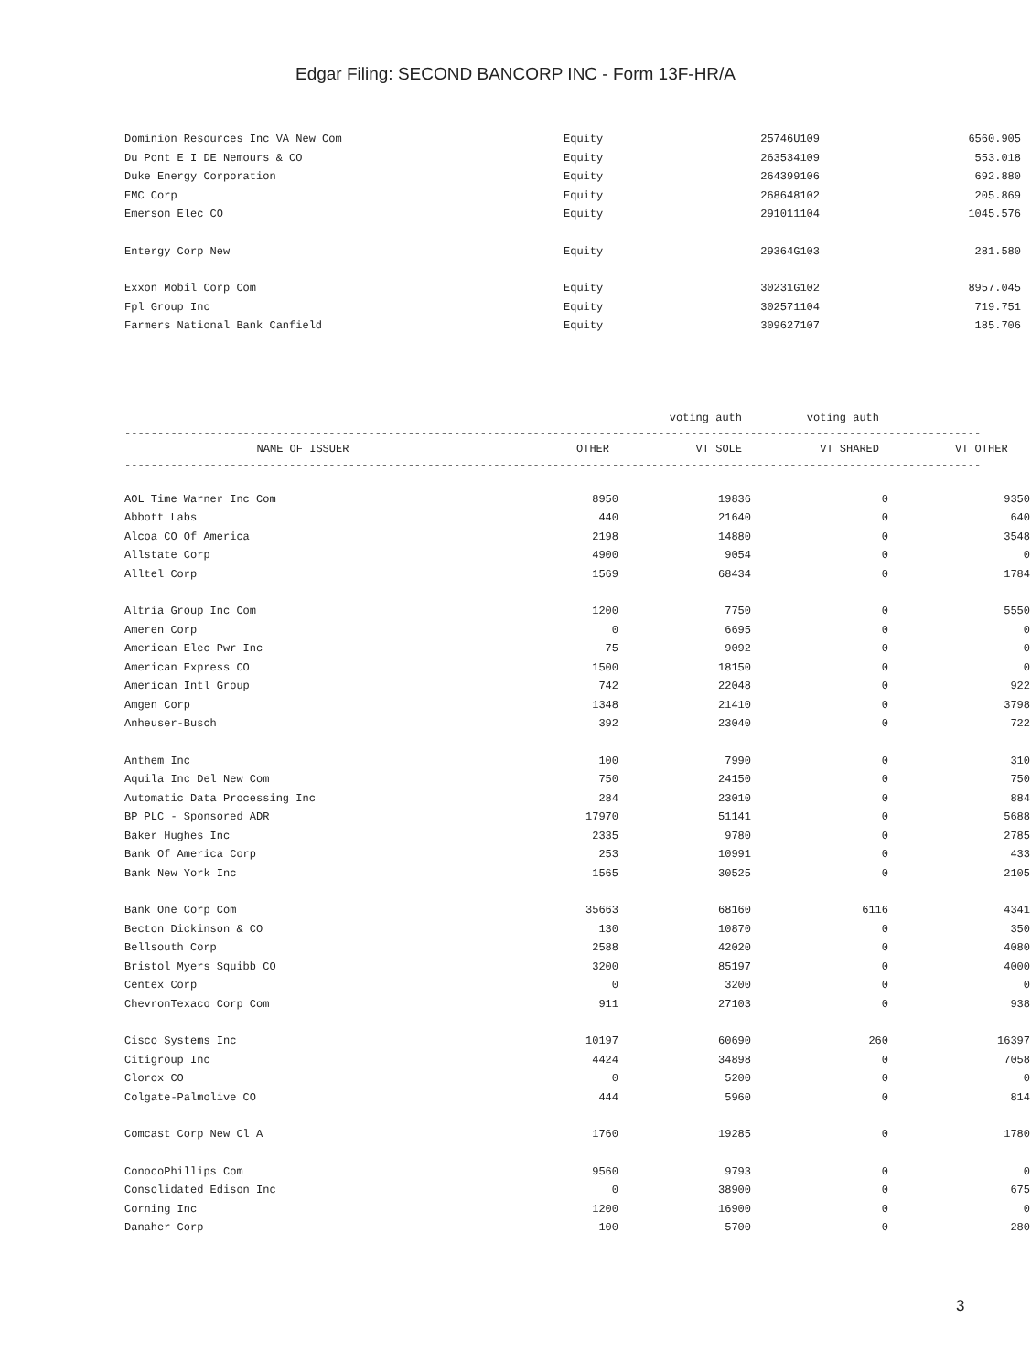Edgar Filing: SECOND BANCORP INC - Form 13F-HR/A
| Dominion Resources Inc VA New Com | Equity | 25746U109 | 6560.905 |
| Du Pont E I DE Nemours & CO | Equity | 263534109 | 553.018 |
| Duke Energy Corporation | Equity | 264399106 | 692.880 |
| EMC Corp | Equity | 268648102 | 205.869 |
| Emerson Elec CO | Equity | 291011104 | 1045.576 |
| Entergy Corp New | Equity | 29364G103 | 281.580 |
| Exxon Mobil Corp Com | Equity | 30231G102 | 8957.045 |
| Fpl Group Inc | Equity | 302571104 | 719.751 |
| Farmers National Bank Canfield | Equity | 309627107 | 185.706 |
| | | voting auth | voting auth | |
| --- | --- | --- | --- | --- |
----------------------------------------------------------------------------------------------------------------------------------
| NAME OF ISSUER | OTHER | VT SOLE | VT SHARED | VT OTHER |
| --- | --- | --- | --- | --- |
----------------------------------------------------------------------------------------------------------------------------------
| AOL Time Warner Inc Com | 8950 | 19836 | 0 | 9350 |
| Abbott Labs | 440 | 21640 | 0 | 640 |
| Alcoa CO Of America | 2198 | 14880 | 0 | 3548 |
| Allstate Corp | 4900 | 9054 | 0 | 0 |
| Alltel Corp | 1569 | 68434 | 0 | 1784 |
| Altria Group Inc Com | 1200 | 7750 | 0 | 5550 |
| Ameren Corp | 0 | 6695 | 0 | 0 |
| American Elec Pwr Inc | 75 | 9092 | 0 | 0 |
| American Express CO | 1500 | 18150 | 0 | 0 |
| American Intl Group | 742 | 22048 | 0 | 922 |
| Amgen Corp | 1348 | 21410 | 0 | 3798 |
| Anheuser-Busch | 392 | 23040 | 0 | 722 |
| Anthem Inc | 100 | 7990 | 0 | 310 |
| Aquila Inc Del New Com | 750 | 24150 | 0 | 750 |
| Automatic Data Processing Inc | 284 | 23010 | 0 | 884 |
| BP PLC - Sponsored ADR | 17970 | 51141 | 0 | 5688 |
| Baker Hughes Inc | 2335 | 9780 | 0 | 2785 |
| Bank Of America Corp | 253 | 10991 | 0 | 433 |
| Bank New York Inc | 1565 | 30525 | 0 | 2105 |
| Bank One Corp Com | 35663 | 68160 | 6116 | 4341 |
| Becton Dickinson & CO | 130 | 10870 | 0 | 350 |
| Bellsouth Corp | 2588 | 42020 | 0 | 4080 |
| Bristol Myers Squibb CO | 3200 | 85197 | 0 | 4000 |
| Centex Corp | 0 | 3200 | 0 | 0 |
| ChevronTexaco Corp Com | 911 | 27103 | 0 | 938 |
| Cisco Systems Inc | 10197 | 60690 | 260 | 16397 |
| Citigroup Inc | 4424 | 34898 | 0 | 7058 |
| Clorox CO | 0 | 5200 | 0 | 0 |
| Colgate-Palmolive CO | 444 | 5960 | 0 | 814 |
| Comcast Corp New Cl A | 1760 | 19285 | 0 | 1780 |
| ConocoPhillips Com | 9560 | 9793 | 0 | 0 |
| Consolidated Edison Inc | 0 | 38900 | 0 | 675 |
| Corning Inc | 1200 | 16900 | 0 | 0 |
| Danaher Corp | 100 | 5700 | 0 | 280 |
3